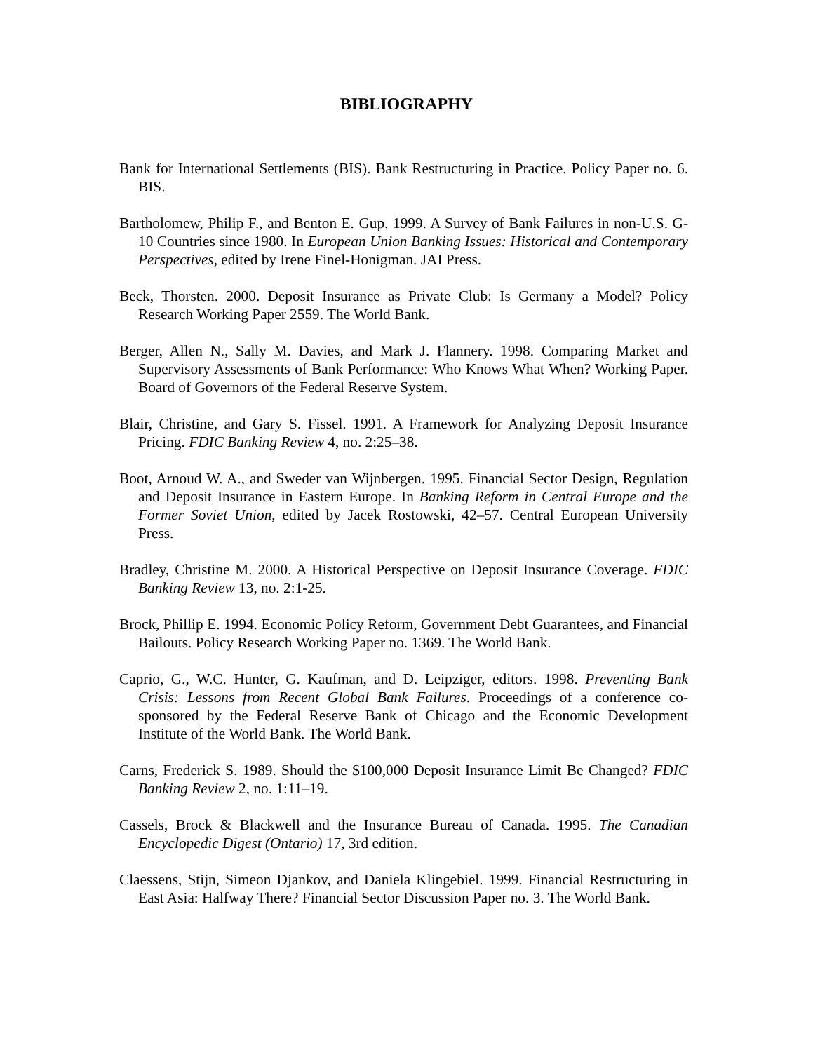BIBLIOGRAPHY
Bank for International Settlements (BIS). Bank Restructuring in Practice. Policy Paper no. 6. BIS.
Bartholomew, Philip F., and Benton E. Gup. 1999. A Survey of Bank Failures in non-U.S. G-10 Countries since 1980. In European Union Banking Issues: Historical and Contemporary Perspectives, edited by Irene Finel-Honigman. JAI Press.
Beck, Thorsten. 2000. Deposit Insurance as Private Club: Is Germany a Model? Policy Research Working Paper 2559. The World Bank.
Berger, Allen N., Sally M. Davies, and Mark J. Flannery. 1998. Comparing Market and Supervisory Assessments of Bank Performance: Who Knows What When? Working Paper. Board of Governors of the Federal Reserve System.
Blair, Christine, and Gary S. Fissel. 1991. A Framework for Analyzing Deposit Insurance Pricing. FDIC Banking Review 4, no. 2:25–38.
Boot, Arnoud W. A., and Sweder van Wijnbergen. 1995. Financial Sector Design, Regulation and Deposit Insurance in Eastern Europe. In Banking Reform in Central Europe and the Former Soviet Union, edited by Jacek Rostowski, 42–57. Central European University Press.
Bradley, Christine M. 2000. A Historical Perspective on Deposit Insurance Coverage. FDIC Banking Review 13, no. 2:1-25.
Brock, Phillip E. 1994. Economic Policy Reform, Government Debt Guarantees, and Financial Bailouts. Policy Research Working Paper no. 1369. The World Bank.
Caprio, G., W.C. Hunter, G. Kaufman, and D. Leipziger, editors. 1998. Preventing Bank Crisis: Lessons from Recent Global Bank Failures. Proceedings of a conference co-sponsored by the Federal Reserve Bank of Chicago and the Economic Development Institute of the World Bank. The World Bank.
Carns, Frederick S. 1989. Should the $100,000 Deposit Insurance Limit Be Changed? FDIC Banking Review 2, no. 1:11–19.
Cassels, Brock & Blackwell and the Insurance Bureau of Canada. 1995. The Canadian Encyclopedic Digest (Ontario) 17, 3rd edition.
Claessens, Stijn, Simeon Djankov, and Daniela Klingebiel. 1999. Financial Restructuring in East Asia: Halfway There? Financial Sector Discussion Paper no. 3. The World Bank.